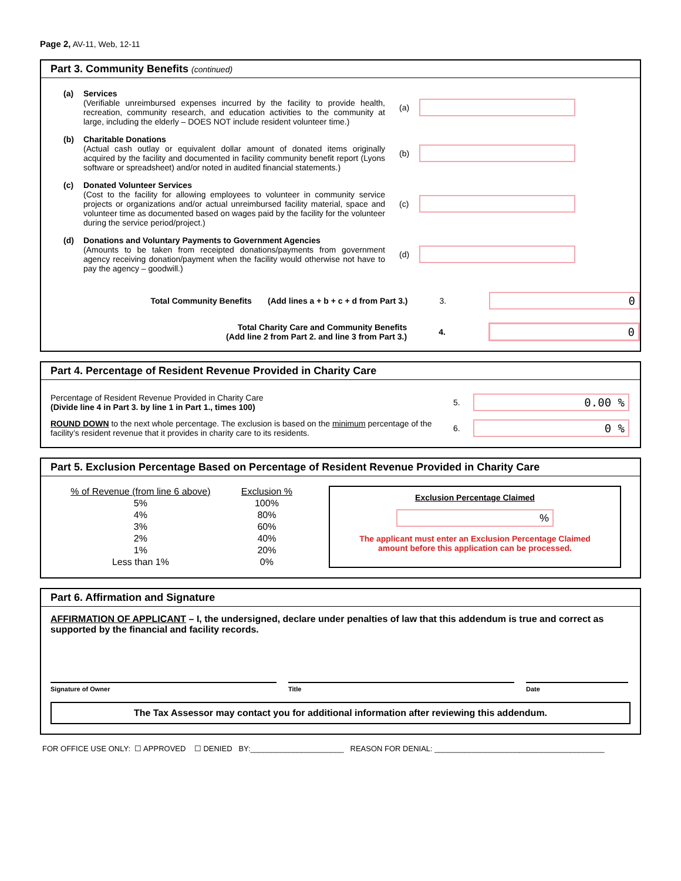Page 2, AV-11, Web, 12-11
Part 3. Community Benefits (continued)
(a) Services
(Verifiable unreimbursed expenses incurred by the facility to provide health, recreation, community research, and education activities to the community at large, including the elderly – DOES NOT include resident volunteer time.)
(a)
(b) Charitable Donations
(Actual cash outlay or equivalent dollar amount of donated items originally acquired by the facility and documented in facility community benefit report (Lyons software or spreadsheet) and/or noted in audited financial statements.)
(b)
(c) Donated Volunteer Services
(Cost to the facility for allowing employees to volunteer in community service projects or organizations and/or actual unreimbursed facility material, space and volunteer time as documented based on wages paid by the facility for the volunteer during the service period/project.)
(c)
(d) Donations and Voluntary Payments to Government Agencies
(Amounts to be taken from receipted donations/payments from government agency receiving donation/payment when the facility would otherwise not have to pay the agency – goodwill.)
(d)
Total Community Benefits (Add lines a + b + c + d from Part 3.) 3.
0
Total Charity Care and Community Benefits
(Add line 2 from Part 2. and line 3 from Part 3.)
4.
0
Part 4. Percentage of Resident Revenue Provided in Charity Care
Percentage of Resident Revenue Provided in Charity Care
(Divide line 4 in Part 3. by line 1 in Part 1., times 100)
5.
0.00 %
ROUND DOWN to the next whole percentage. The exclusion is based on the minimum percentage of the facility’s resident revenue that it provides in charity care to its residents.
6.
0 %
Part 5. Exclusion Percentage Based on Percentage of Resident Revenue Provided in Charity Care
| % of Revenue (from line 6 above) | Exclusion % |
| --- | --- |
| 5% | 100% |
| 4% | 80% |
| 3% | 60% |
| 2% | 40% |
| 1% | 20% |
| Less than 1% | 0% |
Exclusion Percentage Claimed
%
The applicant must enter an Exclusion Percentage Claimed
amount before this application can be processed.
Part 6. Affirmation and Signature
AFFIRMATION OF APPLICANT – I, the undersigned, declare under penalties of law that this addendum is true and correct as supported by the financial and facility records.
Signature of Owner Title Date
The Tax Assessor may contact you for additional information after reviewing this addendum.
FOR OFFICE USE ONLY: ☐ APPROVED ☐ DENIED BY:______________________ REASON FOR DENIAL: ________________________________________